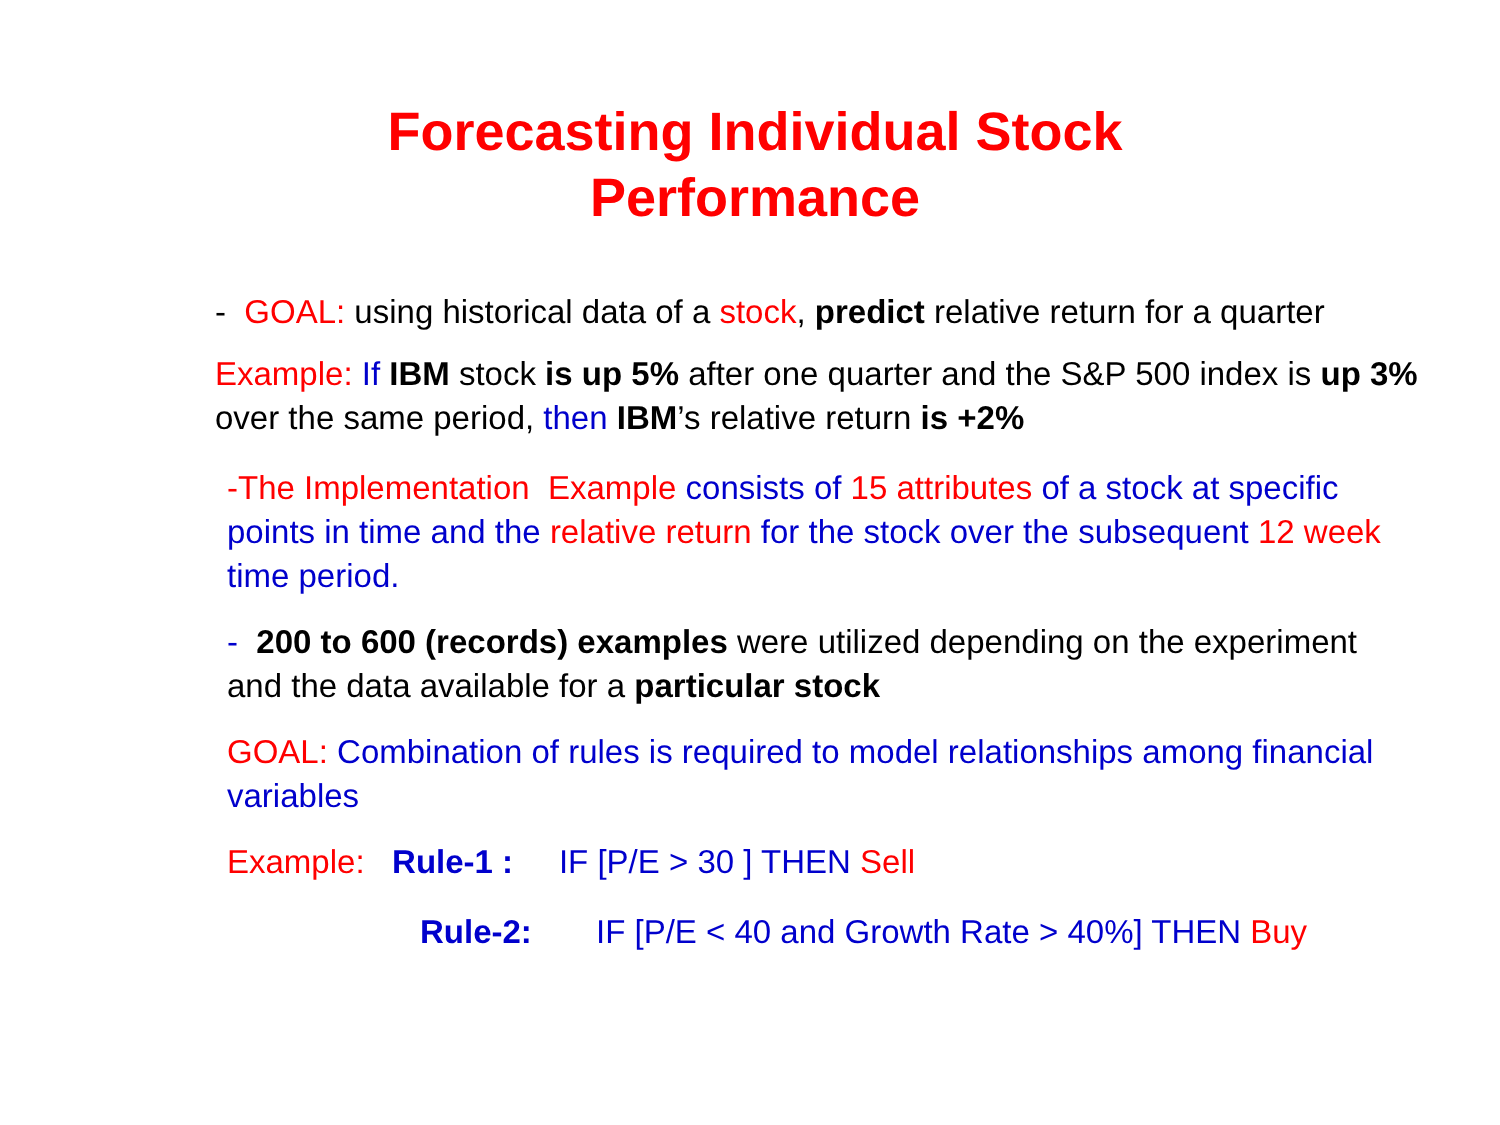Forecasting Individual Stock
Performance
- GOAL: using historical data of a stock, predict relative return for a quarter
Example: If IBM stock is up 5% after one quarter and the S&P 500 index is up 3% over the same period, then IBM’s relative return is +2%
-The Implementation Example consists of 15 attributes of a stock at specific points in time and the relative return for the stock over the subsequent 12 week time period.
- 200 to 600 (records) examples were utilized depending on the experiment and the data available for a particular stock
GOAL: Combination of rules is required to model relationships among financial variables
Example: Rule-1 : IF [P/E > 30 ] THEN Sell
Rule-2: IF [P/E < 40 and Growth Rate > 40%] THEN Buy